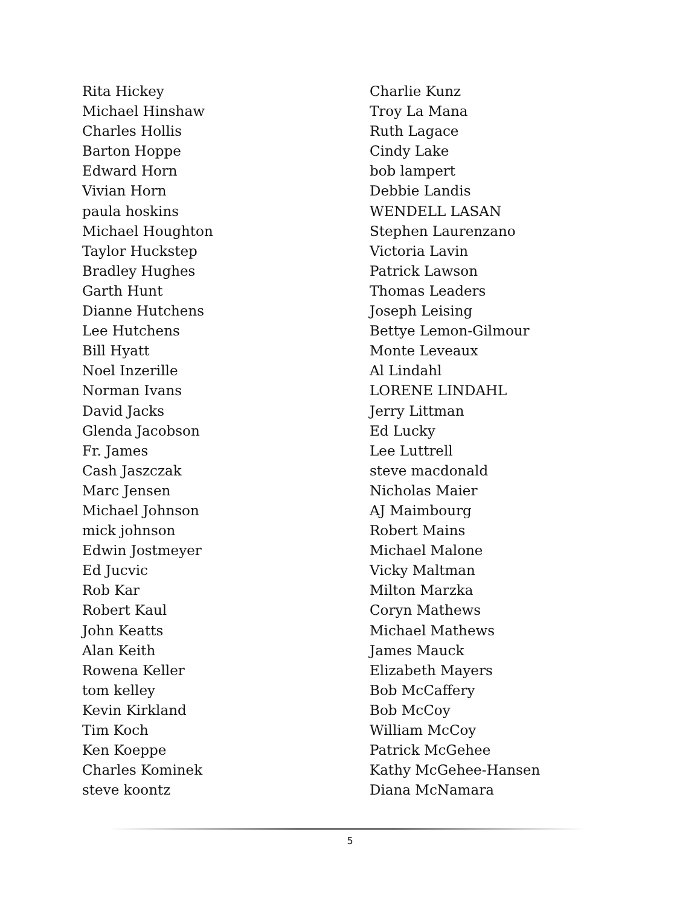Rita Hickey
Michael Hinshaw
Charles Hollis
Barton Hoppe
Edward Horn
Vivian Horn
paula hoskins
Michael Houghton
Taylor Huckstep
Bradley Hughes
Garth Hunt
Dianne Hutchens
Lee Hutchens
Bill Hyatt
Noel Inzerille
Norman Ivans
David Jacks
Glenda Jacobson
Fr. James
Cash Jaszczak
Marc Jensen
Michael Johnson
mick johnson
Edwin Jostmeyer
Ed Jucvic
Rob Kar
Robert Kaul
John Keatts
Alan Keith
Rowena Keller
tom kelley
Kevin Kirkland
Tim Koch
Ken Koeppe
Charles Kominek
steve koontz
Charlie Kunz
Troy La Mana
Ruth Lagace
Cindy Lake
bob lampert
Debbie Landis
WENDELL LASAN
Stephen Laurenzano
Victoria Lavin
Patrick Lawson
Thomas Leaders
Joseph Leising
Bettye Lemon-Gilmour
Monte Leveaux
Al Lindahl
LORENE LINDAHL
Jerry Littman
Ed Lucky
Lee Luttrell
steve macdonald
Nicholas Maier
AJ Maimbourg
Robert Mains
Michael Malone
Vicky Maltman
Milton Marzka
Coryn Mathews
Michael Mathews
James Mauck
Elizabeth Mayers
Bob McCaffery
Bob McCoy
William McCoy
Patrick McGehee
Kathy McGehee-Hansen
Diana McNamara
5